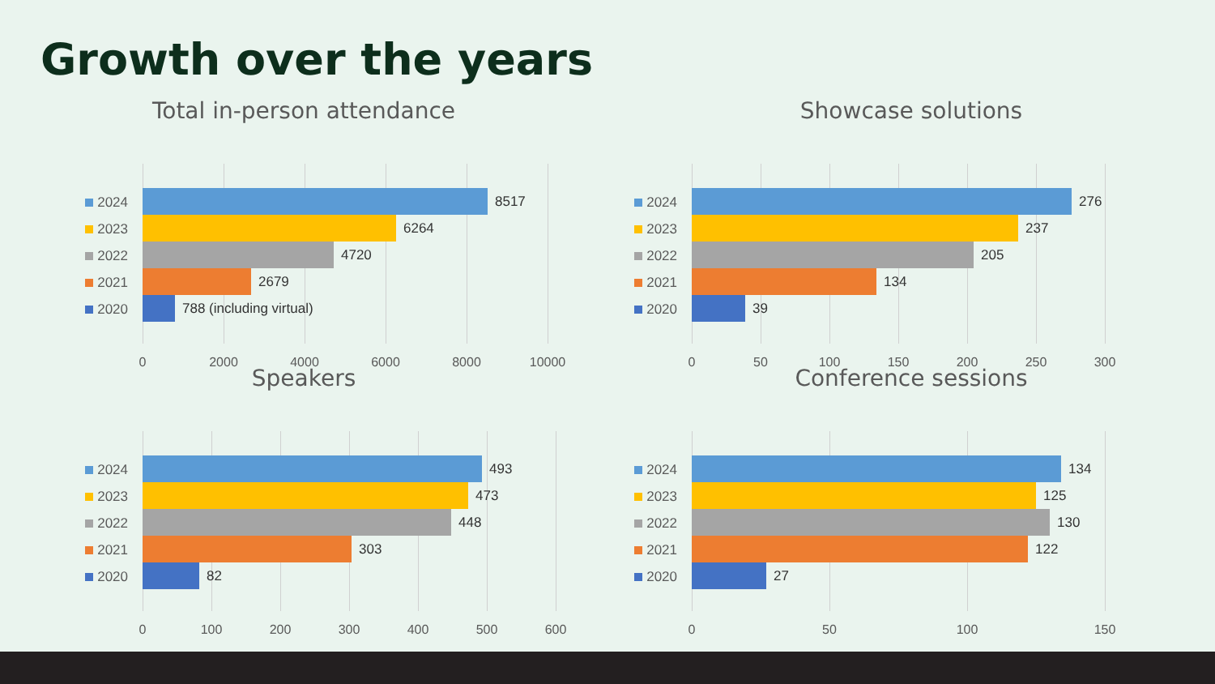Growth over the years
Total in-person attendance
0 2000 4000 6000 8000 10000
2024 8517
2023 6264
2022 4720
2021 2679
2020 788 (including virtual)
Showcase solutions
0 50 100 150 200 250 300
2024 276
2023 237
2022 205
2021 134
2020 39
Speakers
0 100 200 300 400 500 600
2024 493
2023 473
2022 448
2021 303
2020 82
Conference sessions
0 50 100 150
2024 134
2023 125
2022 130
2021 122
2020 27